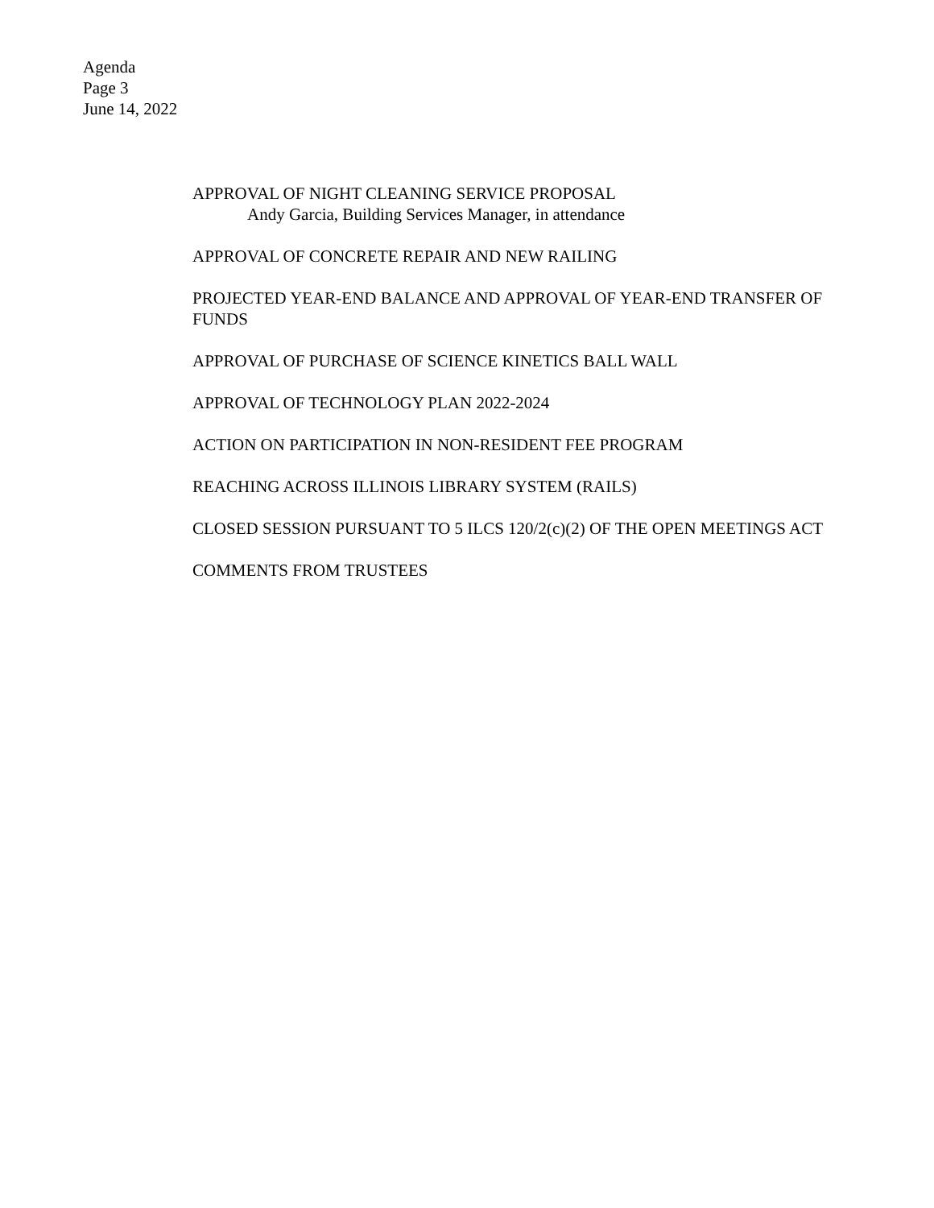Agenda
Page 3
June 14, 2022
APPROVAL OF NIGHT CLEANING SERVICE PROPOSAL
Andy Garcia, Building Services Manager, in attendance
APPROVAL OF CONCRETE REPAIR AND NEW RAILING
PROJECTED YEAR-END BALANCE AND APPROVAL OF YEAR-END TRANSFER OF FUNDS
APPROVAL OF PURCHASE OF SCIENCE KINETICS BALL WALL
APPROVAL OF TECHNOLOGY PLAN 2022-2024
ACTION ON PARTICIPATION IN NON-RESIDENT FEE PROGRAM
REACHING ACROSS ILLINOIS LIBRARY SYSTEM (RAILS)
CLOSED SESSION PURSUANT TO 5 ILCS 120/2(c)(2) OF THE OPEN MEETINGS ACT
COMMENTS FROM TRUSTEES